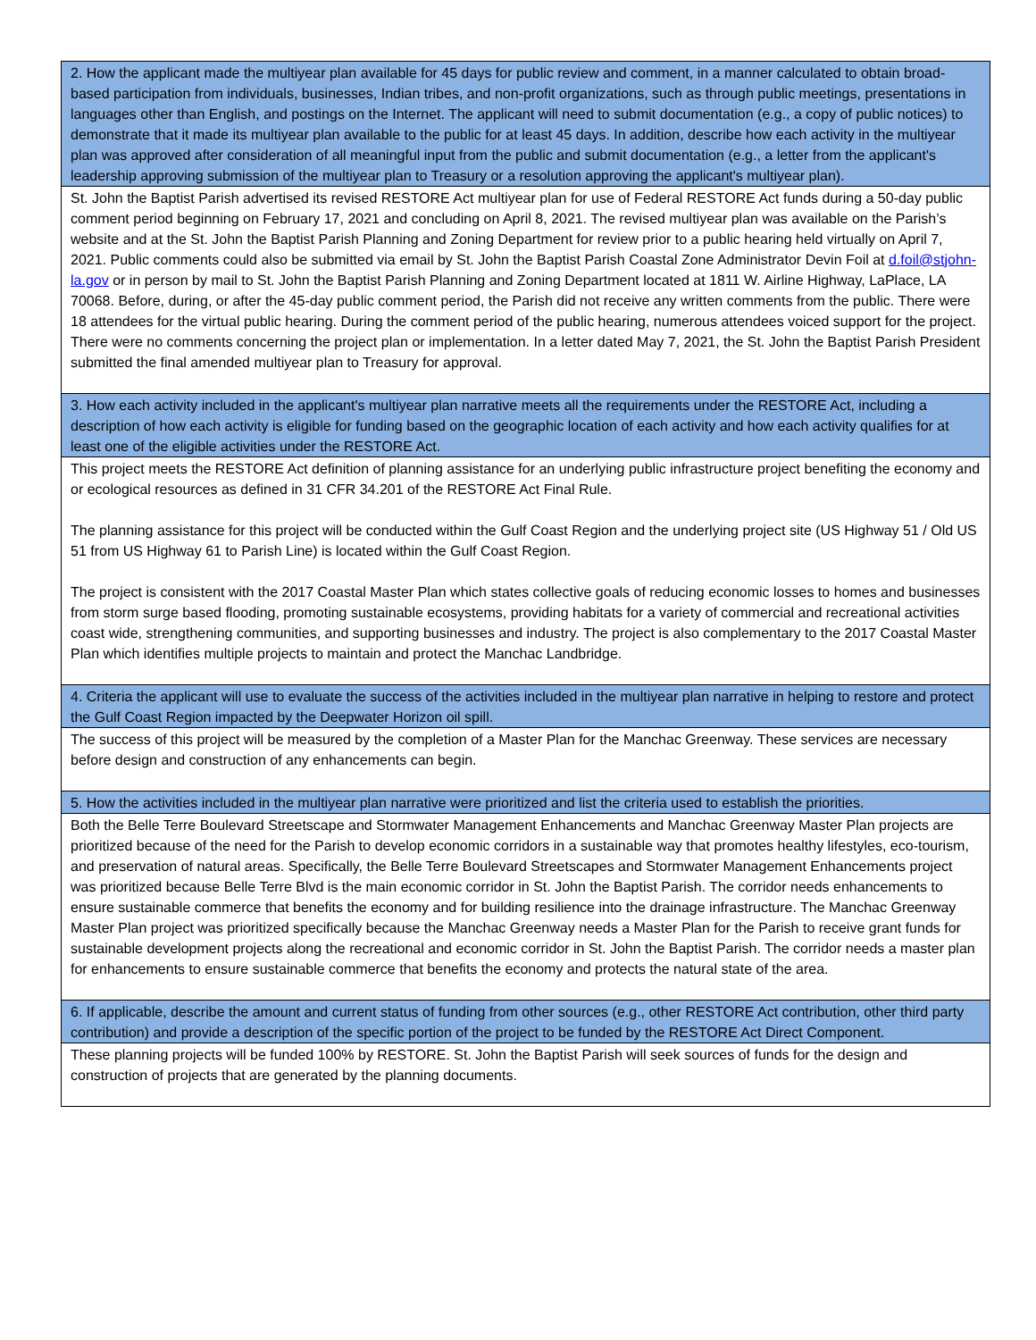| 2. How the applicant made the multiyear plan available for 45 days for public review and comment, in a manner calculated to obtain broad-based participation from individuals, businesses, Indian tribes, and non-profit organizations, such as through public meetings, presentations in languages other than English, and postings on the Internet. The applicant will need to submit documentation (e.g., a copy of public notices) to demonstrate that it made its multiyear plan available to the public for at least 45 days. In addition, describe how each activity in the multiyear plan was approved after consideration of all meaningful input from the public and submit documentation (e.g., a letter from the applicant's leadership approving submission of the multiyear plan to Treasury or a resolution approving the applicant's multiyear plan). |
| St. John the Baptist Parish advertised its revised RESTORE Act multiyear plan for use of Federal RESTORE Act funds during a 50-day public comment period beginning on February 17, 2021 and concluding on April 8, 2021. The revised multiyear plan was available on the Parish’s website and at the St. John the Baptist Parish Planning and Zoning Department for review prior to a public hearing held virtually on April 7, 2021. Public comments could also be submitted via email by St. John the Baptist Parish Coastal Zone Administrator Devin Foil at d.foil@stjohn-la.gov or in person by mail to St. John the Baptist Parish Planning and Zoning Department located at 1811 W. Airline Highway, LaPlace, LA 70068. Before, during, or after the 45-day public comment period, the Parish did not receive any written comments from the public. There were 18 attendees for the virtual public hearing. During the comment period of the public hearing, numerous attendees voiced support for the project. There were no comments concerning the project plan or implementation. In a letter dated May 7, 2021, the St. John the Baptist Parish President submitted the final amended multiyear plan to Treasury for approval. |
| 3. How each activity included in the applicant's multiyear plan narrative meets all the requirements under the RESTORE Act, including a description of how each activity is eligible for funding based on the geographic location of each activity and how each activity qualifies for at least one of the eligible activities under the RESTORE Act. |
| This project meets the RESTORE Act definition of planning assistance for an underlying public infrastructure project benefiting the economy and or ecological resources as defined in 31 CFR 34.201 of the RESTORE Act Final Rule. The planning assistance for this project will be conducted within the Gulf Coast Region and the underlying project site (US Highway 51 / Old US 51 from US Highway 61 to Parish Line) is located within the Gulf Coast Region. The project is consistent with the 2017 Coastal Master Plan which states collective goals of reducing economic losses to homes and businesses from storm surge based flooding, promoting sustainable ecosystems, providing habitats for a variety of commercial and recreational activities coast wide, strengthening communities, and supporting businesses and industry. The project is also complementary to the 2017 Coastal Master Plan which identifies multiple projects to maintain and protect the Manchac Landbridge. |
| 4. Criteria the applicant will use to evaluate the success of the activities included in the multiyear plan narrative in helping to restore and protect the Gulf Coast Region impacted by the Deepwater Horizon oil spill. |
| The success of this project will be measured by the completion of a Master Plan for the Manchac Greenway. These services are necessary before design and construction of any enhancements can begin. |
| 5. How the activities included in the multiyear plan narrative were prioritized and list the criteria used to establish the priorities. |
| Both the Belle Terre Boulevard Streetscape and Stormwater Management Enhancements and Manchac Greenway Master Plan projects are prioritized because of the need for the Parish to develop economic corridors in a sustainable way that promotes healthy lifestyles, eco-tourism, and preservation of natural areas. Specifically, the Belle Terre Boulevard Streetscapes and Stormwater Management Enhancements project was prioritized because Belle Terre Blvd is the main economic corridor in St. John the Baptist Parish. The corridor needs enhancements to ensure sustainable commerce that benefits the economy and for building resilience into the drainage infrastructure. The Manchac Greenway Master Plan project was prioritized specifically because the Manchac Greenway needs a Master Plan for the Parish to receive grant funds for sustainable development projects along the recreational and economic corridor in St. John the Baptist Parish. The corridor needs a master plan for enhancements to ensure sustainable commerce that benefits the economy and protects the natural state of the area. |
| 6. If applicable, describe the amount and current status of funding from other sources (e.g., other RESTORE Act contribution, other third party contribution) and provide a description of the specific portion of the project to be funded by the RESTORE Act Direct Component. |
| These planning projects will be funded 100% by RESTORE. St. John the Baptist Parish will seek sources of funds for the design and construction of projects that are generated by the planning documents. |